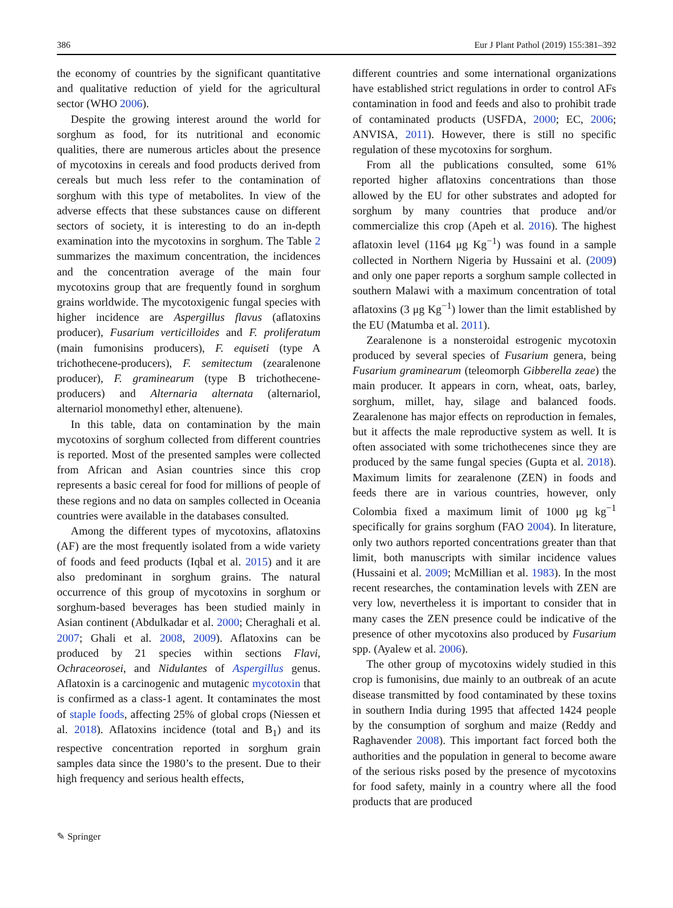386 Eur J Plant Pathol (2019) 155:381–392
the economy of countries by the significant quantitative and qualitative reduction of yield for the agricultural sector (WHO 2006).
Despite the growing interest around the world for sorghum as food, for its nutritional and economic qualities, there are numerous articles about the presence of mycotoxins in cereals and food products derived from cereals but much less refer to the contamination of sorghum with this type of metabolites. In view of the adverse effects that these substances cause on different sectors of society, it is interesting to do an in-depth examination into the mycotoxins in sorghum. The Table 2 summarizes the maximum concentration, the incidences and the concentration average of the main four mycotoxins group that are frequently found in sorghum grains worldwide. The mycotoxigenic fungal species with higher incidence are Aspergillus flavus (aflatoxins producer), Fusarium verticilloides and F. proliferatum (main fumonisins producers), F. equiseti (type A trichothecene-producers), F. semitectum (zearalenone producer), F. graminearum (type B trichothecene-producers) and Alternaria alternata (alternariol, alternariol monomethyl ether, altenuene).
In this table, data on contamination by the main mycotoxins of sorghum collected from different countries is reported. Most of the presented samples were collected from African and Asian countries since this crop represents a basic cereal for food for millions of people of these regions and no data on samples collected in Oceania countries were available in the databases consulted.
Among the different types of mycotoxins, aflatoxins (AF) are the most frequently isolated from a wide variety of foods and feed products (Iqbal et al. 2015) and it are also predominant in sorghum grains. The natural occurrence of this group of mycotoxins in sorghum or sorghum-based beverages has been studied mainly in Asian continent (Abdulkadar et al. 2000; Cheraghali et al. 2007; Ghali et al. 2008, 2009). Aflatoxins can be produced by 21 species within sections Flavi, Ochraceorosei, and Nidulantes of Aspergillus genus. Aflatoxin is a carcinogenic and mutagenic mycotoxin that is confirmed as a class-1 agent. It contaminates the most of staple foods, affecting 25% of global crops (Niessen et al. 2018). Aflatoxins incidence (total and B<sub>1</sub>) and its respective concentration reported in sorghum grain samples data since the 1980’s to the present. Due to their high frequency and serious health effects,
different countries and some international organizations have established strict regulations in order to control AFs contamination in food and feeds and also to prohibit trade of contaminated products (USFDA, 2000; EC, 2006; ANVISA, 2011). However, there is still no specific regulation of these mycotoxins for sorghum.
From all the publications consulted, some 61% reported higher aflatoxins concentrations than those allowed by the EU for other substrates and adopted for sorghum by many countries that produce and/or commercialize this crop (Apeh et al. 2016). The highest aflatoxin level (1164 μg Kg<sup>−1</sup>) was found in a sample collected in Northern Nigeria by Hussaini et al. (2009) and only one paper reports a sorghum sample collected in southern Malawi with a maximum concentration of total aflatoxins (3 μg Kg<sup>−1</sup>) lower than the limit established by the EU (Matumba et al. 2011).
Zearalenone is a nonsteroidal estrogenic mycotoxin produced by several species of Fusarium genera, being Fusarium graminearum (teleomorph Gibberella zeae) the main producer. It appears in corn, wheat, oats, barley, sorghum, millet, hay, silage and balanced foods. Zearalenone has major effects on reproduction in females, but it affects the male reproductive system as well. It is often associated with some trichothecenes since they are produced by the same fungal species (Gupta et al. 2018). Maximum limits for zearalenone (ZEN) in foods and feeds there are in various countries, however, only Colombia fixed a maximum limit of 1000 μg kg<sup>−1</sup> specifically for grains sorghum (FAO 2004). In literature, only two authors reported concentrations greater than that limit, both manuscripts with similar incidence values (Hussaini et al. 2009; McMillian et al. 1983). In the most recent researches, the contamination levels with ZEN are very low, nevertheless it is important to consider that in many cases the ZEN presence could be indicative of the presence of other mycotoxins also produced by Fusarium spp. (Ayalew et al. 2006).
The other group of mycotoxins widely studied in this crop is fumonisins, due mainly to an outbreak of an acute disease transmitted by food contaminated by these toxins in southern India during 1995 that affected 1424 people by the consumption of sorghum and maize (Reddy and Raghavender 2008). This important fact forced both the authorities and the population in general to become aware of the serious risks posed by the presence of mycotoxins for food safety, mainly in a country where all the food products that are produced
✎ Springer